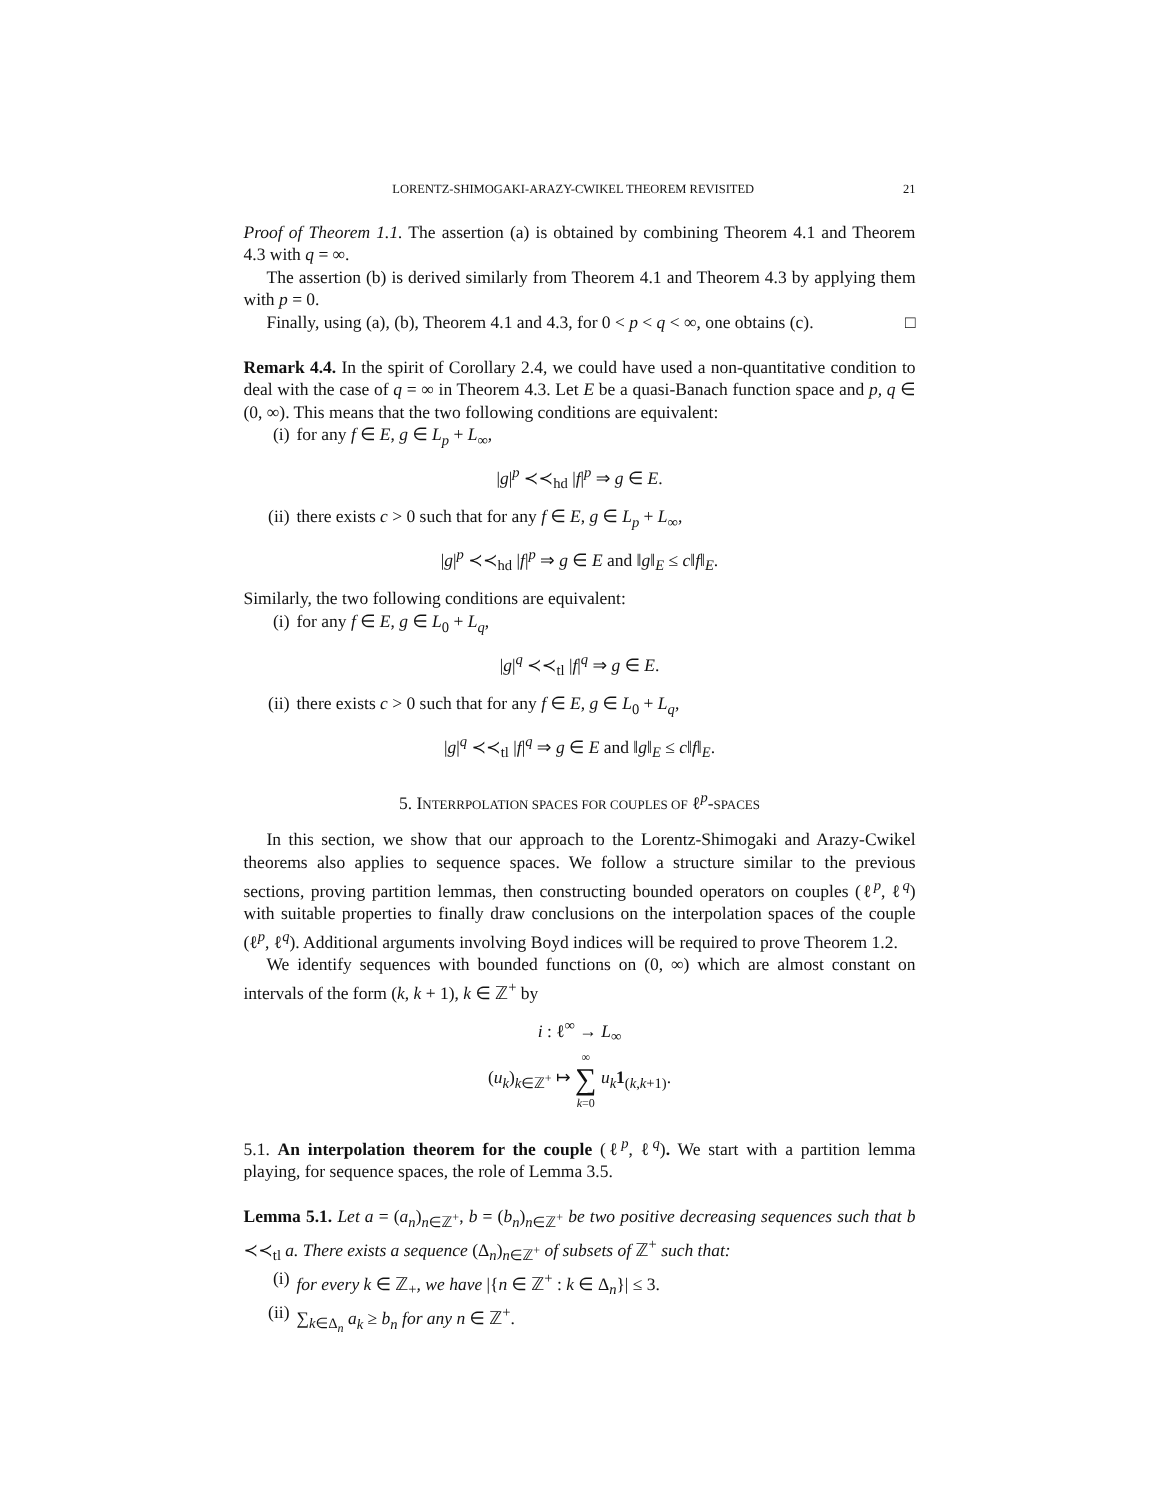LORENTZ-SHIMOGAKI-ARAZY-CWIKEL THEOREM REVISITED 21
Proof of Theorem 1.1. The assertion (a) is obtained by combining Theorem 4.1 and Theorem 4.3 with q = ∞.
The assertion (b) is derived similarly from Theorem 4.1 and Theorem 4.3 by applying them with p = 0.
Finally, using (a), (b), Theorem 4.1 and 4.3, for 0 < p < q < ∞, one obtains (c). □
Remark 4.4. In the spirit of Corollary 2.4, we could have used a non-quantitative condition to deal with the case of q = ∞ in Theorem 4.3. Let E be a quasi-Banach function space and p, q ∈ (0, ∞). This means that the two following conditions are equivalent:
(i) for any f ∈ E, g ∈ L<sub>p</sub> + L<sub>∞</sub>,
|g|<sup>p</sup> ≺≺<sub>hd</sub> |f|<sup>p</sup> ⇒ g ∈ E.
(ii) there exists c > 0 such that for any f ∈ E, g ∈ L<sub>p</sub> + L<sub>∞</sub>,
|g|<sup>p</sup> ≺≺<sub>hd</sub> |f|<sup>p</sup> ⇒ g ∈ E and ‖g‖<sub>E</sub> ≤ c‖f‖<sub>E</sub>.
Similarly, the two following conditions are equivalent:
(i) for any f ∈ E, g ∈ L<sub>0</sub> + L<sub>q</sub>,
|g|<sup>q</sup> ≺≺<sub>tl</sub> |f|<sup>q</sup> ⇒ g ∈ E.
(ii) there exists c > 0 such that for any f ∈ E, g ∈ L<sub>0</sub> + L<sub>q</sub>,
|g|<sup>q</sup> ≺≺<sub>tl</sub> |f|<sup>q</sup> ⇒ g ∈ E and ‖g‖<sub>E</sub> ≤ c‖f‖<sub>E</sub>.
5. INTERRPOLATION SPACES FOR COUPLES OF ℓ<sup>p</sup>-SPACES
In this section, we show that our approach to the Lorentz-Shimogaki and Arazy-Cwikel theorems also applies to sequence spaces. We follow a structure similar to the previous sections, proving partition lemmas, then constructing bounded operators on couples (ℓ<sup>p</sup>, ℓ<sup>q</sup>) with suitable properties to finally draw conclusions on the interpolation spaces of the couple (ℓ<sup>p</sup>, ℓ<sup>q</sup>). Additional arguments involving Boyd indices will be required to prove Theorem 1.2.
We identify sequences with bounded functions on (0, ∞) which are almost constant on intervals of the form (k, k + 1), k ∈ ℤ<sup>+</sup> by
i : ℓ<sup>∞</sup> → L<sub>∞</sub>
(u<sub>k</sub>)<sub>k∈ℤ<sup>+</sup></sub> ↦ ∞
∑
k=0 u<sub>k</sub> 1<sub>(k,k+1)</sub>.
5.1. An interpolation theorem for the couple (ℓ<sup>p</sup>, ℓ<sup>q</sup>). We start with a partition lemma playing, for sequence spaces, the role of Lemma 3.5.
Lemma 5.1. Let a = (a<sub>n</sub>)<sub>n∈ℤ<sup>+</sup></sub>, b = (b<sub>n</sub>)<sub>n∈ℤ<sup>+</sup></sub> be two positive decreasing sequences such that b ≺≺<sub>tl</sub> a. There exists a sequence (Δ<sub>n</sub>)<sub>n∈ℤ<sup>+</sup></sub> of subsets of ℤ<sup>+</sup> such that:
(i) for every k ∈ ℤ<sub>+</sub>, we have |{n ∈ ℤ<sup>+</sup> : k ∈ Δ<sub>n</sub>}| ≤ 3.
(ii) ∑<sub>k∈Δ<sub>n</sub></sub> a<sub>k</sub> ≥ b<sub>n</sub> for any n ∈ ℤ<sup>+</sup>.